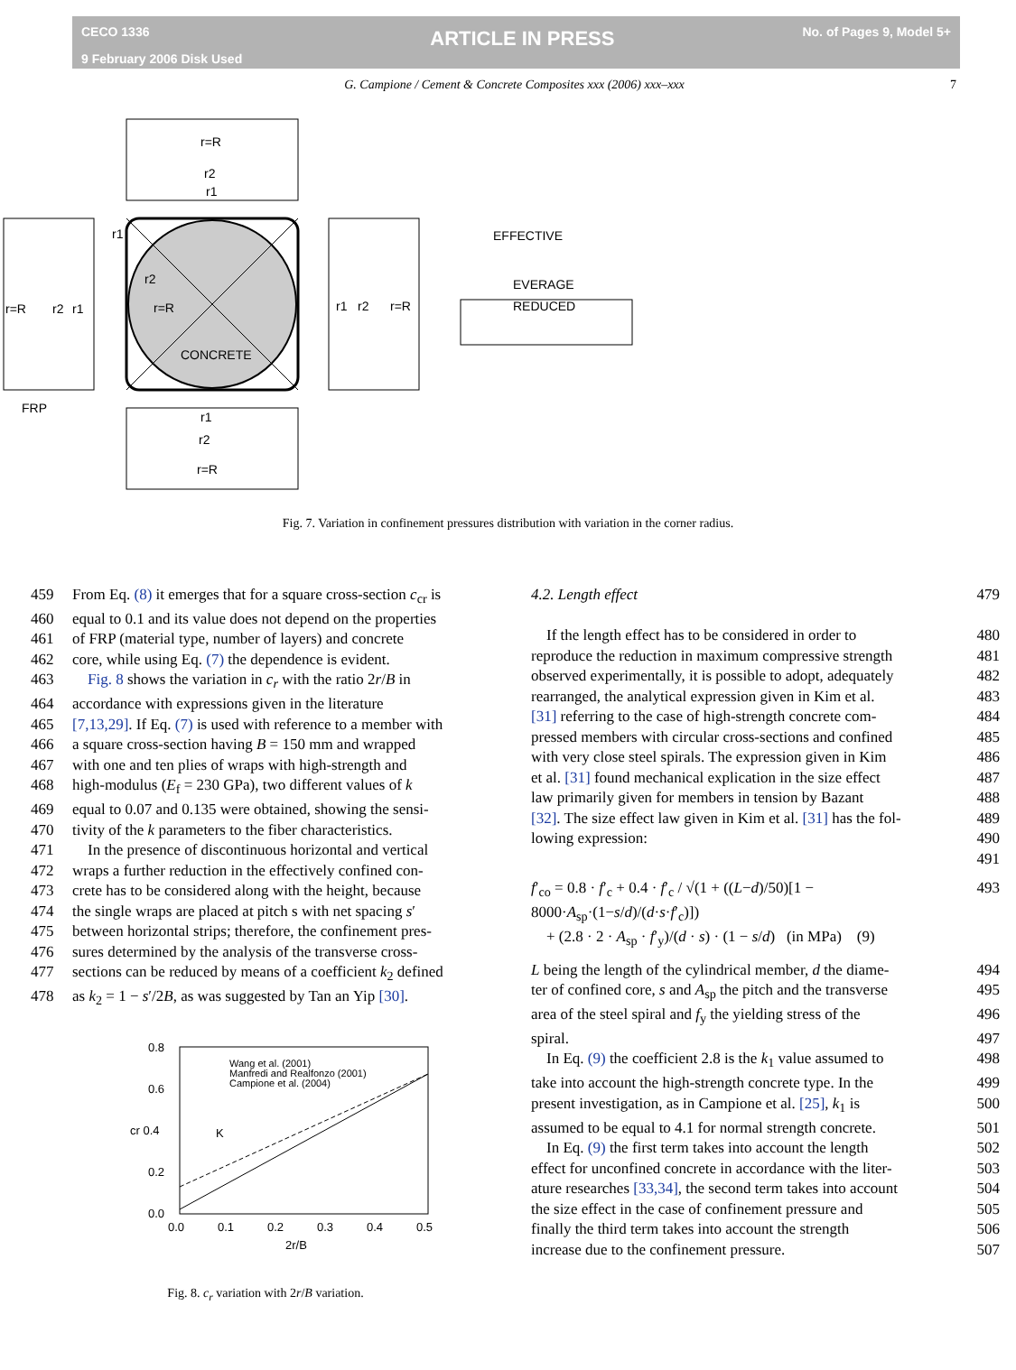CECO 1336
9 February 2006 Disk Used
ARTICLE IN PRESS
No. of Pages 9, Model 5+
G. Campione / Cement & Concrete Composites xxx (2006) xxx–xxx 7
r=R
CONCRETE
r2
r1
r=R
r2
r1
r1
r2
r=R
r=R
r2
r1
r1
r2
r=R
FRP
EFFECTIVE
EVERAGE
REDUCED
Fig. 7. Variation in confinement pressures distribution with variation in the corner radius.
459 From Eq. (8) it emerges that for a square cross-section c<sub>cr</sub> is
460 equal to 0.1 and its value does not depend on the properties
461 of FRP (material type, number of layers) and concrete
462 core, while using Eq. (7) the dependence is evident.
463 Fig. 8 shows the variation in c<sub>r</sub> with the ratio 2r/B in
464 accordance with expressions given in the literature
465 [7,13,29]. If Eq. (7) is used with reference to a member with
466 a square cross-section having B = 150 mm and wrapped
467 with one and ten plies of wraps with high-strength and
468 high-modulus (E<sub>f</sub> = 230 GPa), two different values of k
469 equal to 0.07 and 0.135 were obtained, showing the sensi-
470 tivity of the k parameters to the fiber characteristics.
471 In the presence of discontinuous horizontal and vertical
472 wraps a further reduction in the effectively confined con-
473 crete has to be considered along with the height, because
474 the single wraps are placed at pitch s with net spacing s′
475 between horizontal strips; therefore, the confinement pres-
476 sures determined by the analysis of the transverse cross-
477 sections can be reduced by means of a coefficient k<sub>2</sub> defined
478 as k<sub>2</sub> = 1 − s′/2B, as was suggested by Tan an Yip [30].
0.8
0.6
cr 0.4
0.2
0.0
0.0
0.1
0.2
0.3
0.4
0.5
2r/B
Wang et al. (2001)
Manfredi and Realfonzo (2001)
Campione et al. (2004)
K
Fig. 8. c<sub>r</sub> variation with 2r/B variation.
4.2. Length effect 479
If the length effect has to be considered in order to 480
reproduce the reduction in maximum compressive strength 481
observed experimentally, it is possible to adopt, adequately 482
rearranged, the analytical expression given in Kim et al. 483
[31] referring to the case of high-strength concrete com- 484
pressed members with circular cross-sections and confined 485
with very close steel spirals. The expression given in Kim 486
et al. [31] found mechanical explication in the size effect 487
law primarily given for members in tension by Bazant 488
[32]. The size effect law given in Kim et al. [31] has the fol- 489
lowing expression: 490 491
f′<sub>co</sub> = 0.8 · f′<sub>c</sub> + 0.4 · f′<sub>c</sub> / √(1 + ((L−d)/50)[1 − 8000·A<sub>sp</sub>·(1−s/d)/(d·s·f′<sub>c</sub>)])
+ (2.8 · 2 · A<sub>sp</sub> · f′<sub>y</sub>)/(d · s) · (1 − s/d) (in MPa) (9) 493
L being the length of the cylindrical member, d the diame- 494
ter of confined core, s and A<sub>sp</sub> the pitch and the transverse 495
area of the steel spiral and f<sub>y</sub> the yielding stress of the 496
spiral. 497
In Eq. (9) the coefficient 2.8 is the k<sub>1</sub> value assumed to 498
take into account the high-strength concrete type. In the 499
present investigation, as in Campione et al. [25], k<sub>1</sub> is 500
assumed to be equal to 4.1 for normal strength concrete. 501
In Eq. (9) the first term takes into account the length 502
effect for unconfined concrete in accordance with the liter- 503
ature researches [33,34], the second term takes into account 504
the size effect in the case of confinement pressure and 505
finally the third term takes into account the strength 506
increase due to the confinement pressure. 507